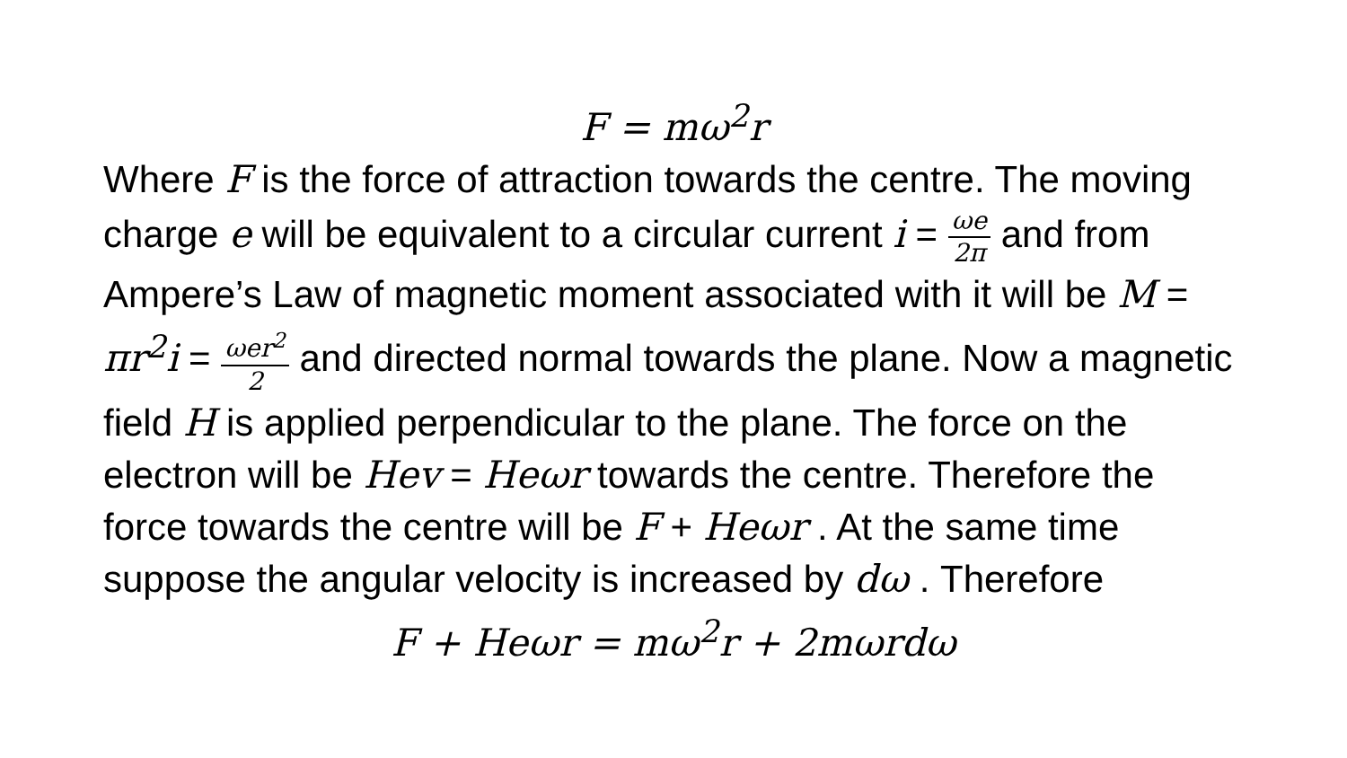F = mω<sup>2</sup>r
Where F is the force of attraction towards the centre. The moving charge e will be equivalent to a circular current i = ωe 2π and from Ampere’s Law of magnetic moment associated with it will be M = πr<sup>2</sup>i = ωer<sup>2</sup> 2 and directed normal towards the plane. Now a magnetic field H is applied perpendicular to the plane. The force on the electron will be Hev = Heωr towards the centre. Therefore the force towards the centre will be F + Heωr . At the same time suppose the angular velocity is increased by dω . Therefore
F + Heωr = mω<sup>2</sup>r + 2mωrdω